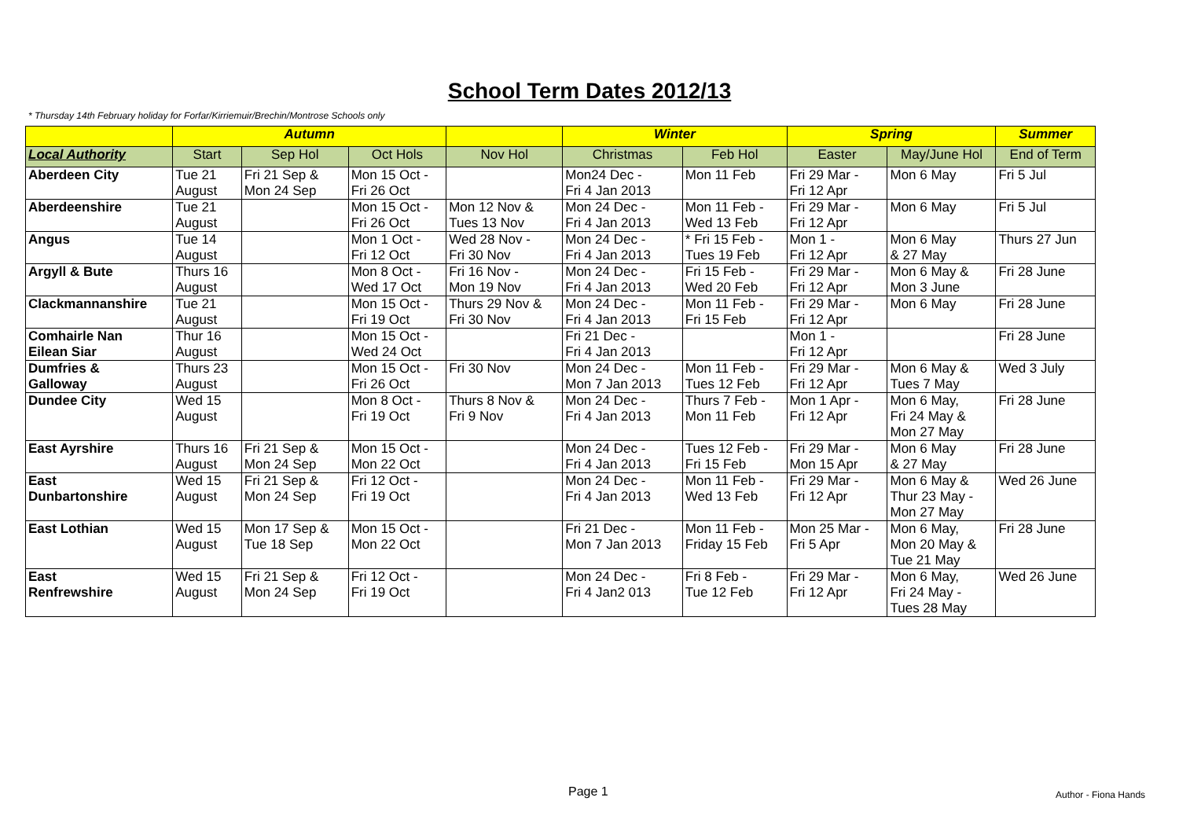School Term Dates 2012/13
* Thursday 14th February holiday for Forfar/Kirriemuir/Brechin/Montrose Schools only
| | Autumn | | | | Winter | | Spring | | Summer |
| --- | --- | --- | --- | --- | --- | --- | --- | --- | --- |
| Local Authority | Start | Sep Hol | Oct Hols | Nov Hol | Christmas | Feb Hol | Easter | May/June Hol | End of Term |
| Aberdeen City | Tue 21 August | Fri 21 Sep & Mon 24 Sep | Mon 15 Oct - Fri 26 Oct | | Mon24 Dec - Fri 4 Jan 2013 | Mon 11 Feb | Fri 29 Mar - Fri 12 Apr | Mon 6 May | Fri 5 Jul |
| Aberdeenshire | Tue 21 August | | Mon 15 Oct - Fri 26 Oct | Mon 12 Nov & Tues 13 Nov | Mon 24 Dec - Fri 4 Jan 2013 | Mon 11 Feb - Wed 13 Feb | Fri 29 Mar - Fri 12 Apr | Mon 6 May | Fri 5 Jul |
| Angus | Tue 14 August | | Mon 1 Oct - Fri 12 Oct | Wed 28 Nov - Fri 30 Nov | Mon 24 Dec - Fri 4 Jan 2013 | * Fri 15 Feb - Tues 19 Feb | Mon 1 - Fri 12 Apr | Mon 6 May & 27 May | Thurs 27 Jun |
| Argyll & Bute | Thurs 16 August | | Mon 8 Oct - Wed 17 Oct | Fri 16 Nov - Mon 19 Nov | Mon 24 Dec - Fri 4 Jan 2013 | Fri 15 Feb - Wed 20 Feb | Fri 29 Mar - Fri 12 Apr | Mon 6 May & Mon 3 June | Fri 28 June |
| Clackmannanshire | Tue 21 August | | Mon 15 Oct - Fri 19 Oct | Thurs 29 Nov & Fri 30 Nov | Mon 24 Dec - Fri 4 Jan 2013 | Mon 11 Feb - Fri 15 Feb | Fri 29 Mar - Fri 12 Apr | Mon 6 May | Fri 28 June |
| Comhairle Nan Eilean Siar | Thur 16 August | | Mon 15 Oct - Wed 24 Oct | | Fri 21 Dec - Fri 4 Jan 2013 | | Mon 1 - Fri 12 Apr | | Fri 28 June |
| Dumfries & Galloway | Thurs 23 August | | Mon 15 Oct - Fri 26 Oct | Fri 30 Nov | Mon 24 Dec - Mon 7 Jan 2013 | Mon 11 Feb - Tues 12 Feb | Fri 29 Mar - Fri 12 Apr | Mon 6 May & Tues 7 May | Wed 3 July |
| Dundee City | Wed 15 August | | Mon 8 Oct - Fri 19 Oct | Thurs 8 Nov & Fri 9 Nov | Mon 24 Dec - Fri 4 Jan 2013 | Thurs 7 Feb - Mon 11 Feb | Mon 1 Apr - Fri 12 Apr | Mon 6 May, Fri 24 May & Mon 27 May | Fri 28 June |
| East Ayrshire | Thurs 16 August | Fri 21 Sep & Mon 24 Sep | Mon 15 Oct - Mon 22 Oct | | Mon 24 Dec - Fri 4 Jan 2013 | Tues 12 Feb - Fri 15 Feb | Fri 29 Mar - Mon 15 Apr | Mon 6 May & 27 May | Fri 28 June |
| East Dunbartonshire | Wed 15 August | Fri 21 Sep & Mon 24 Sep | Fri 12 Oct - Fri 19 Oct | | Mon 24 Dec - Fri 4 Jan 2013 | Mon 11 Feb - Wed 13 Feb | Fri 29 Mar - Fri 12 Apr | Mon 6 May & Thur 23 May - Mon 27 May | Wed 26 June |
| East Lothian | Wed 15 August | Mon 17 Sep & Tue 18 Sep | Mon 15 Oct - Mon 22 Oct | | Fri 21 Dec - Mon 7 Jan 2013 | Mon 11 Feb - Friday 15 Feb | Mon 25 Mar - Fri 5 Apr | Mon 6 May, Mon 20 May & Tue 21 May | Fri 28 June |
| East Renfrewshire | Wed 15 August | Fri 21 Sep & Mon 24 Sep | Fri 12 Oct - Fri 19 Oct | | Mon 24 Dec - Fri 4 Jan2 013 | Fri 8 Feb - Tue 12 Feb | Fri 29 Mar - Fri 12 Apr | Mon 6 May, Fri 24 May - Tues 28 May | Wed 26 June |
Page 1 Author - Fiona Hands